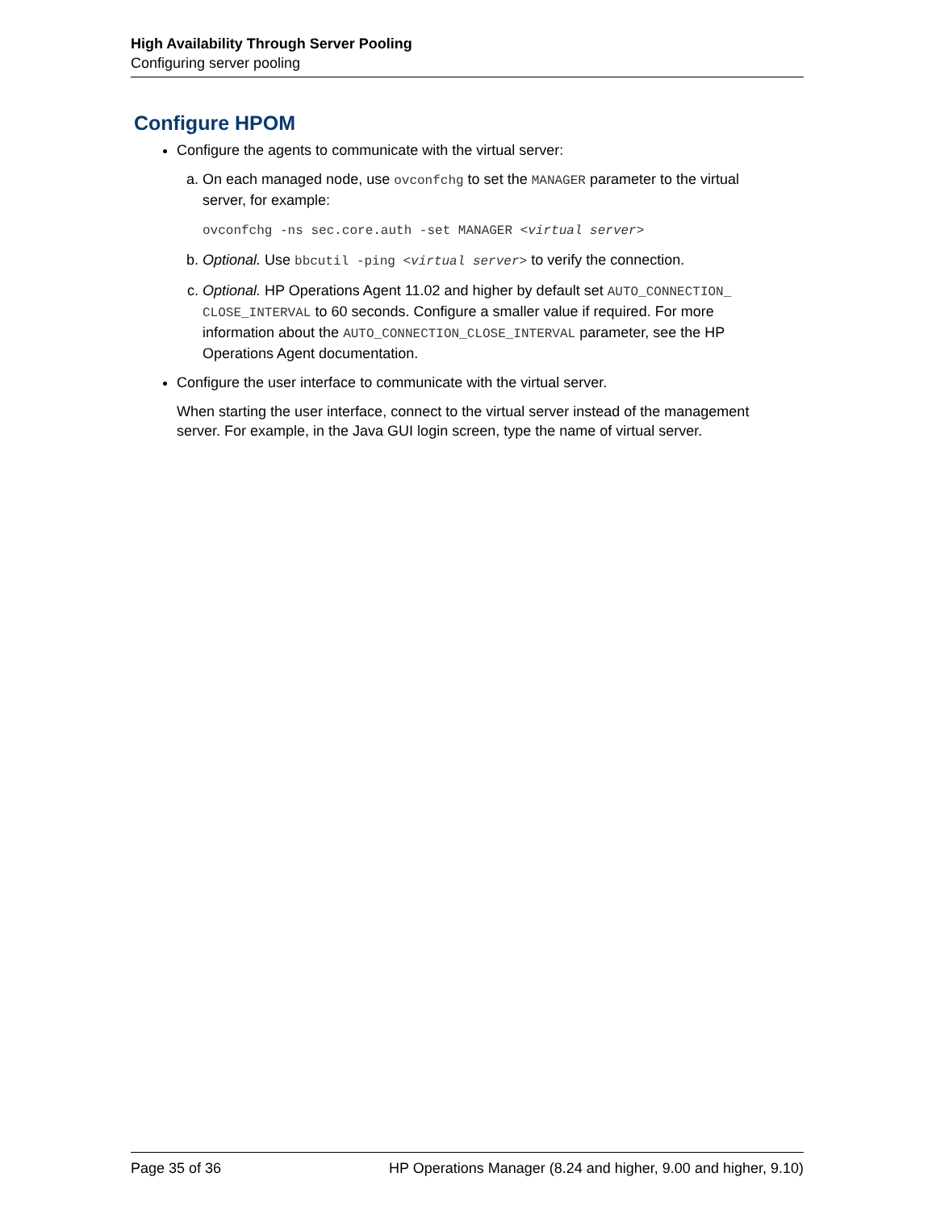High Availability Through Server Pooling
Configuring server pooling
Configure HPOM
Configure the agents to communicate with the virtual server:
a. On each managed node, use ovconfchg to set the MANAGER parameter to the virtual server, for example:
ovconfchg -ns sec.core.auth -set MANAGER <virtual server>
b. Optional. Use bbcutil -ping <virtual server> to verify the connection.
c. Optional. HP Operations Agent 11.02 and higher by default set AUTO_CONNECTION_ CLOSE_INTERVAL to 60 seconds. Configure a smaller value if required. For more information about the AUTO_CONNECTION_CLOSE_INTERVAL parameter, see the HP Operations Agent documentation.
Configure the user interface to communicate with the virtual server.
When starting the user interface, connect to the virtual server instead of the management server. For example, in the Java GUI login screen, type the name of virtual server.
Page 35 of 36 HP Operations Manager (8.24 and higher, 9.00 and higher, 9.10)